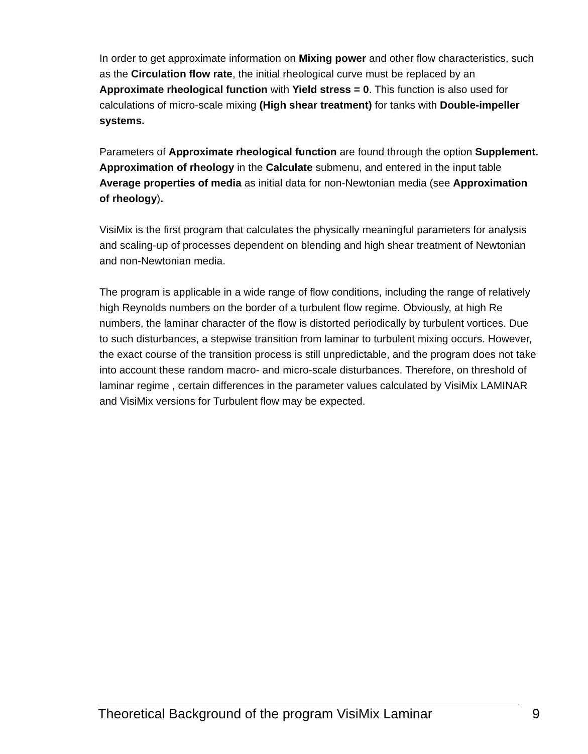In order to get approximate information on Mixing power and other flow characteristics, such as the Circulation flow rate, the initial rheological curve must be replaced by an Approximate rheological function with Yield stress = 0. This function is also used for calculations of micro-scale mixing (High shear treatment) for tanks with Double-impeller systems.
Parameters of Approximate rheological function are found through the option Supplement. Approximation of rheology in the Calculate submenu, and entered in the input table Average properties of media as initial data for non-Newtonian media (see Approximation of rheology).
VisiMix is the first program that calculates the physically meaningful parameters for analysis and scaling-up of processes dependent on blending and high shear treatment of Newtonian and non-Newtonian media.
The program is applicable in a wide range of flow conditions, including the range of relatively high Reynolds numbers on the border of a turbulent flow regime. Obviously, at high Re numbers, the laminar character of the flow is distorted periodically by turbulent vortices. Due to such disturbances, a stepwise transition from laminar to turbulent mixing occurs. However, the exact course of the transition process is still unpredictable, and the program does not take into account these random macro- and micro-scale disturbances. Therefore, on threshold of laminar regime , certain differences in the parameter values calculated by VisiMix LAMINAR and VisiMix versions for Turbulent flow may be expected.
Theoretical Background of the program VisiMix Laminar 9